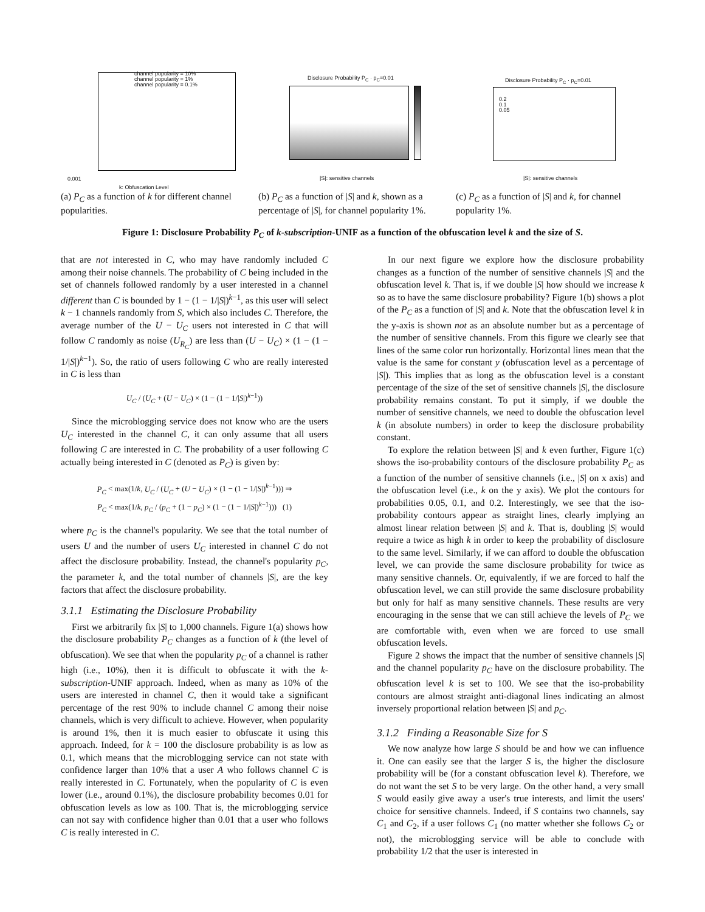channel popularity = 10%
channel popularity = 1%
channel popularity = 0.1%
0.001
k: Obfuscation Level
(a) P<sub>C</sub> as a function of k for different channel popularities.
Disclosure Probability P<sub>C</sub> · p<sub>C</sub>=0.01
|S|: sensitive channels
(b) P<sub>C</sub> as a function of |S| and k, shown as a percentage of |S|, for channel popularity 1%.
Disclosure Probability P<sub>C</sub> · p<sub>C</sub>=0.01
0.2
0.1
0.05
|S|: sensitive channels
(c) P<sub>C</sub> as a function of |S| and k, for channel popularity 1%.
Figure 1: Disclosure Probability P<sub>C</sub> of k-subscription-UNIF as a function of the obfuscation level k and the size of S.
that are not interested in C, who may have randomly included C among their noise channels. The probability of C being included in the set of channels followed randomly by a user interested in a channel different than C is bounded by 1 − (1 − 1/|S|)<sup>k−1</sup>, as this user will select k − 1 channels randomly from S, which also includes C. Therefore, the average number of the U − U<sub>C</sub> users not interested in C that will follow C randomly as noise (U<sub>R<sub>C</sub></sub>) are less than (U − U<sub>C</sub>) × (1 − (1 − 1/|S|)<sup>k−1</sup>). So, the ratio of users following C who are really interested in C is less than
U<sub>C</sub> / (U<sub>C</sub> + (U − U<sub>C</sub>) × (1 − (1 − 1/|S|)<sup>k−1</sup>))
Since the microblogging service does not know who are the users U<sub>C</sub> interested in the channel C, it can only assume that all users following C are interested in C. The probability of a user following C actually being interested in C (denoted as P<sub>C</sub>) is given by:
P<sub>C</sub> < max(1/k, U<sub>C</sub> / (U<sub>C</sub> + (U − U<sub>C</sub>) × (1 − (1 − 1/|S|)<sup>k−1</sup>))) ⇒
P<sub>C</sub> < max(1/k, p<sub>C</sub> / (p<sub>C</sub> + (1 − p<sub>C</sub>) × (1 − (1 − 1/|S|)<sup>k−1</sup>))) (1)
where p<sub>C</sub> is the channel's popularity. We see that the total number of users U and the number of users U<sub>C</sub> interested in channel C do not affect the disclosure probability. Instead, the channel's popularity p<sub>C</sub>, the parameter k, and the total number of channels |S|, are the key factors that affect the disclosure probability.
3.1.1 Estimating the Disclosure Probability
First we arbitrarily fix |S| to 1,000 channels. Figure 1(a) shows how the disclosure probability P<sub>C</sub> changes as a function of k (the level of obfuscation). We see that when the popularity p<sub>C</sub> of a channel is rather high (i.e., 10%), then it is difficult to obfuscate it with the k-subscription-UNIF approach. Indeed, when as many as 10% of the users are interested in channel C, then it would take a significant percentage of the rest 90% to include channel C among their noise channels, which is very difficult to achieve. However, when popularity is around 1%, then it is much easier to obfuscate it using this approach. Indeed, for k = 100 the disclosure probability is as low as 0.1, which means that the microblogging service can not state with confidence larger than 10% that a user A who follows channel C is really interested in C. Fortunately, when the popularity of C is even lower (i.e., around 0.1%), the disclosure probability becomes 0.01 for obfuscation levels as low as 100. That is, the microblogging service can not say with confidence higher than 0.01 that a user who follows C is really interested in C.
In our next figure we explore how the disclosure probability changes as a function of the number of sensitive channels |S| and the obfuscation level k. That is, if we double |S| how should we increase k so as to have the same disclosure probability? Figure 1(b) shows a plot of the P<sub>C</sub> as a function of |S| and k. Note that the obfuscation level k in the y-axis is shown not as an absolute number but as a percentage of the number of sensitive channels. From this figure we clearly see that lines of the same color run horizontally. Horizontal lines mean that the value is the same for constant y (obfuscation level as a percentage of |S|). This implies that as long as the obfuscation level is a constant percentage of the size of the set of sensitive channels |S|, the disclosure probability remains constant. To put it simply, if we double the number of sensitive channels, we need to double the obfuscation level k (in absolute numbers) in order to keep the disclosure probability constant.
To explore the relation between |S| and k even further, Figure 1(c) shows the iso-probability contours of the disclosure probability P<sub>C</sub> as a function of the number of sensitive channels (i.e., |S| on x axis) and the obfuscation level (i.e., k on the y axis). We plot the contours for probabilities 0.05, 0.1, and 0.2. Interestingly, we see that the iso-probability contours appear as straight lines, clearly implying an almost linear relation between |S| and k. That is, doubling |S| would require a twice as high k in order to keep the probability of disclosure to the same level. Similarly, if we can afford to double the obfuscation level, we can provide the same disclosure probability for twice as many sensitive channels. Or, equivalently, if we are forced to half the obfuscation level, we can still provide the same disclosure probability but only for half as many sensitive channels. These results are very encouraging in the sense that we can still achieve the levels of P<sub>C</sub> we are comfortable with, even when we are forced to use small obfuscation levels.
Figure 2 shows the impact that the number of sensitive channels |S| and the channel popularity p<sub>C</sub> have on the disclosure probability. The obfuscation level k is set to 100. We see that the iso-probability contours are almost straight anti-diagonal lines indicating an almost inversely proportional relation between |S| and p<sub>C</sub>.
3.1.2 Finding a Reasonable Size for S
We now analyze how large S should be and how we can influence it. One can easily see that the larger S is, the higher the disclosure probability will be (for a constant obfuscation level k). Therefore, we do not want the set S to be very large. On the other hand, a very small S would easily give away a user's true interests, and limit the users' choice for sensitive channels. Indeed, if S contains two channels, say C<sub>1</sub> and C<sub>2</sub>, if a user follows C<sub>1</sub> (no matter whether she follows C<sub>2</sub> or not), the microblogging service will be able to conclude with probability 1/2 that the user is interested in